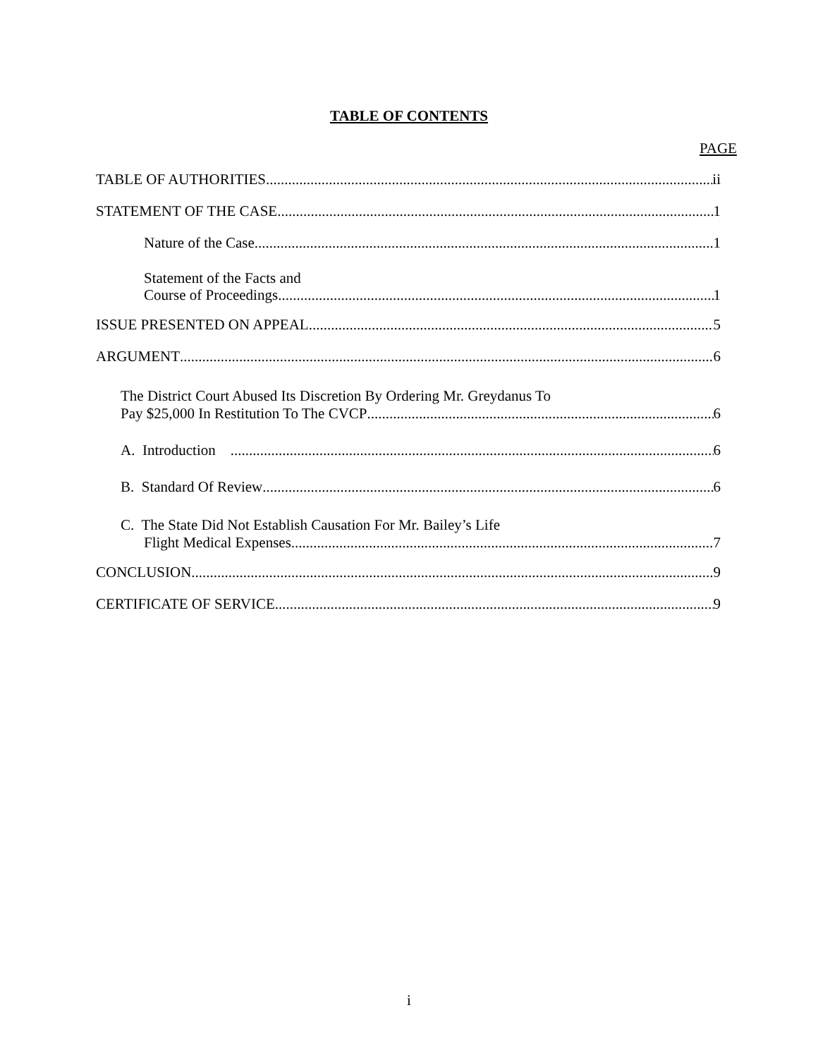TABLE OF CONTENTS
PAGE
TABLE OF AUTHORITIES ii
STATEMENT OF THE CASE 1
Nature of the Case 1
Statement of the Facts and
Course of Proceedings 1
ISSUE PRESENTED ON APPEAL 5
ARGUMENT 6
The District Court Abused Its Discretion By Ordering Mr. Greydanus To
Pay $25,000 In Restitution To The CVCP 6
A. Introduction 6
B. Standard Of Review 6
C. The State Did Not Establish Causation For Mr. Bailey’s Life
Flight Medical Expenses 7
CONCLUSION 9
CERTIFICATE OF SERVICE 9
i